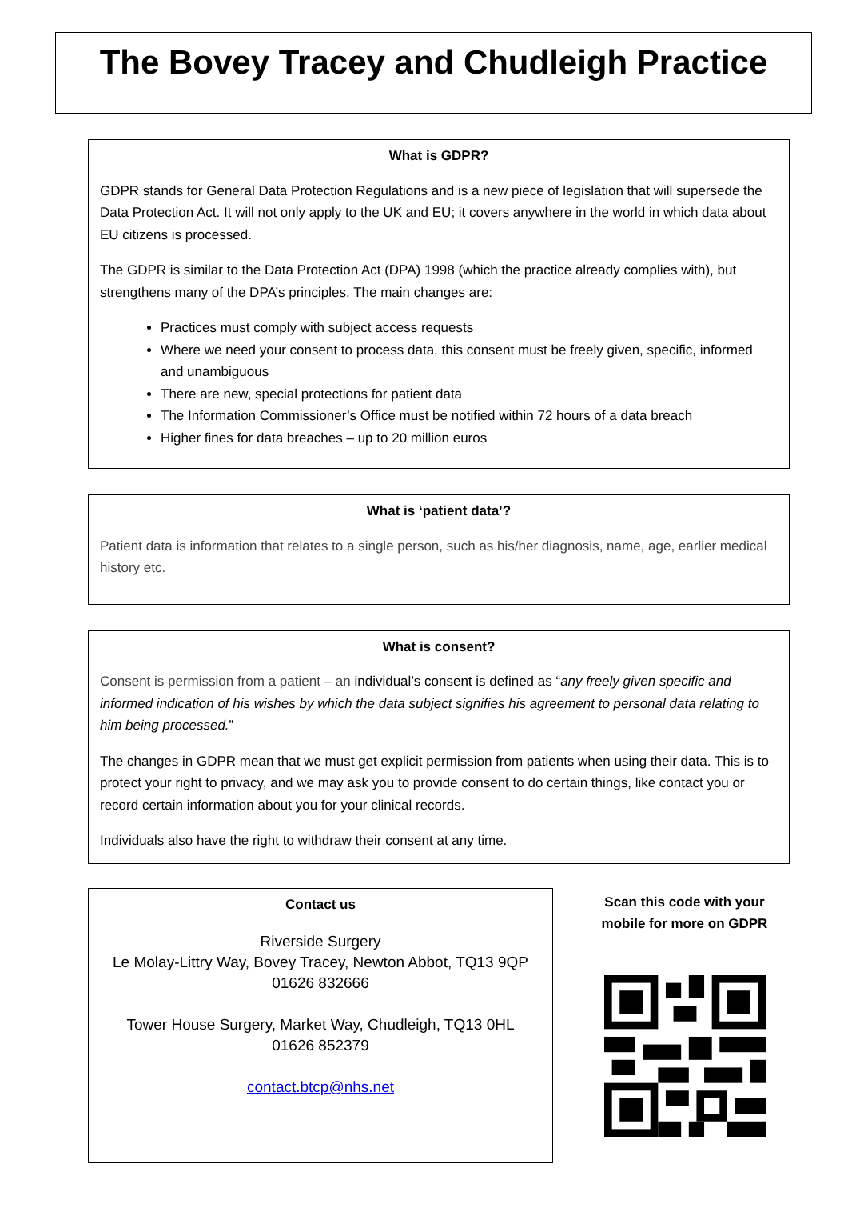The Bovey Tracey and Chudleigh Practice
What is GDPR?
GDPR stands for General Data Protection Regulations and is a new piece of legislation that will supersede the Data Protection Act. It will not only apply to the UK and EU; it covers anywhere in the world in which data about EU citizens is processed.
The GDPR is similar to the Data Protection Act (DPA) 1998 (which the practice already complies with), but strengthens many of the DPA’s principles. The main changes are:
Practices must comply with subject access requests
Where we need your consent to process data, this consent must be freely given, specific, informed and unambiguous
There are new, special protections for patient data
The Information Commissioner’s Office must be notified within 72 hours of a data breach
Higher fines for data breaches – up to 20 million euros
What is ‘patient data’?
Patient data is information that relates to a single person, such as his/her diagnosis, name, age, earlier medical history etc.
What is consent?
Consent is permission from a patient – an individual’s consent is defined as “any freely given specific and informed indication of his wishes by which the data subject signifies his agreement to personal data relating to him being processed.”
The changes in GDPR mean that we must get explicit permission from patients when using their data. This is to protect your right to privacy, and we may ask you to provide consent to do certain things, like contact you or record certain information about you for your clinical records.
Individuals also have the right to withdraw their consent at any time.
Contact us
Riverside Surgery
Le Molay-Littry Way, Bovey Tracey, Newton Abbot, TQ13 9QP
01626 832666
Tower House Surgery, Market Way, Chudleigh, TQ13 0HL
01626 852379
contact.btcp@nhs.net
Scan this code with your
mobile for more on GDPR